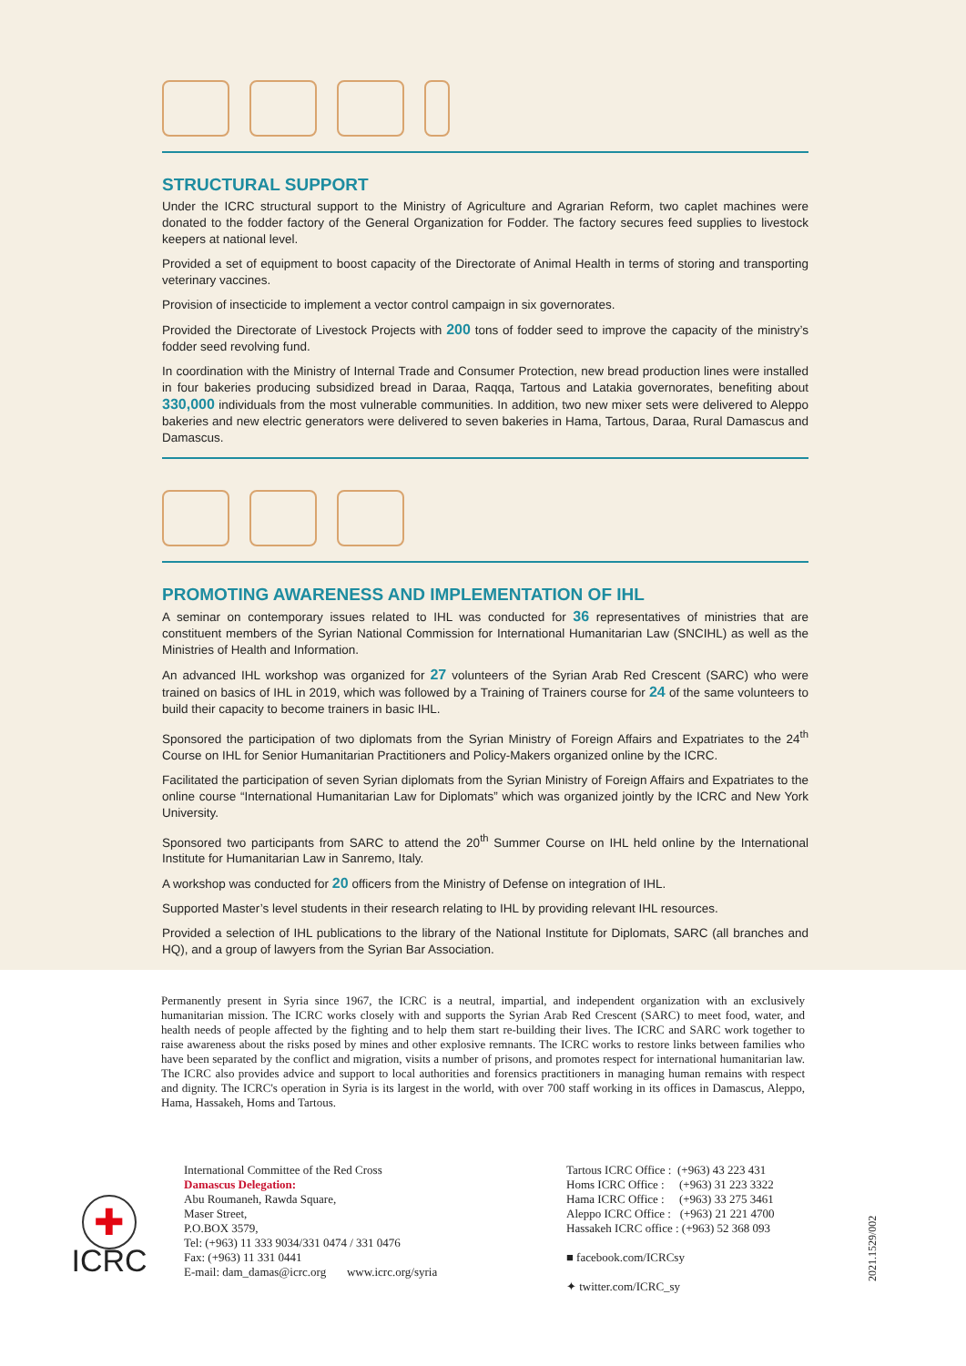STRUCTURAL SUPPORT
Under the ICRC structural support to the Ministry of Agriculture and Agrarian Reform, two caplet machines were donated to the fodder factory of the General Organization for Fodder. The factory secures feed supplies to livestock keepers at national level.
Provided a set of equipment to boost capacity of the Directorate of Animal Health in terms of storing and transporting veterinary vaccines.
Provision of insecticide to implement a vector control campaign in six governorates.
Provided the Directorate of Livestock Projects with 200 tons of fodder seed to improve the capacity of the ministry’s fodder seed revolving fund.
In coordination with the Ministry of Internal Trade and Consumer Protection, new bread production lines were installed in four bakeries producing subsidized bread in Daraa, Raqqa, Tartous and Latakia governorates, benefiting about 330,000 individuals from the most vulnerable communities. In addition, two new mixer sets were delivered to Aleppo bakeries and new electric generators were delivered to seven bakeries in Hama, Tartous, Daraa, Rural Damascus and Damascus.
PROMOTING AWARENESS AND IMPLEMENTATION OF IHL
A seminar on contemporary issues related to IHL was conducted for 36 representatives of ministries that are constituent members of the Syrian National Commission for International Humanitarian Law (SNCIHL) as well as the Ministries of Health and Information.
An advanced IHL workshop was organized for 27 volunteers of the Syrian Arab Red Crescent (SARC) who were trained on basics of IHL in 2019, which was followed by a Training of Trainers course for 24 of the same volunteers to build their capacity to become trainers in basic IHL.
Sponsored the participation of two diplomats from the Syrian Ministry of Foreign Affairs and Expatriates to the 24<sup>th</sup> Course on IHL for Senior Humanitarian Practitioners and Policy-Makers organized online by the ICRC.
Facilitated the participation of seven Syrian diplomats from the Syrian Ministry of Foreign Affairs and Expatriates to the online course “International Humanitarian Law for Diplomats” which was organized jointly by the ICRC and New York University.
Sponsored two participants from SARC to attend the 20<sup>th</sup> Summer Course on IHL held online by the International Institute for Humanitarian Law in Sanremo, Italy.
A workshop was conducted for 20 officers from the Ministry of Defense on integration of IHL.
Supported Master’s level students in their research relating to IHL by providing relevant IHL resources.
Provided a selection of IHL publications to the library of the National Institute for Diplomats, SARC (all branches and HQ), and a group of lawyers from the Syrian Bar Association.
Permanently present in Syria since 1967, the ICRC is a neutral, impartial, and independent organization with an exclusively humanitarian mission. The ICRC works closely with and supports the Syrian Arab Red Crescent (SARC) to meet food, water, and health needs of people affected by the fighting and to help them start re-building their lives. The ICRC and SARC work together to raise awareness about the risks posed by mines and other explosive remnants. The ICRC works to restore links between families who have been separated by the conflict and migration, visits a number of prisons, and promotes respect for international humanitarian law. The ICRC also provides advice and support to local authorities and forensics practitioners in managing human remains with respect and dignity. The ICRC's operation in Syria is its largest in the world, with over 700 staff working in its offices in Damascus, Aleppo, Hama, Hassakeh, Homs and Tartous.
✚
ICRC
International Committee of the Red Cross
Damascus Delegation:
Abu Roumaneh, Rawda Square,
Maser Street,
P.O.BOX 3579,
Tel: (+963) 11 333 9034/331 0474 / 331 0476
Fax: (+963) 11 331 0441
E-mail: dam_damas@icrc.org www.icrc.org/syria
Tartous ICRC Office : (+963) 43 223 431
Homs ICRC Office : (+963) 31 223 3322
Hama ICRC Office : (+963) 33 275 3461
Aleppo ICRC Office : (+963) 21 221 4700
Hassakeh ICRC office : (+963) 52 368 093
■ facebook.com/ICRCsy
✦ twitter.com/ICRC_sy
2021.1529/002